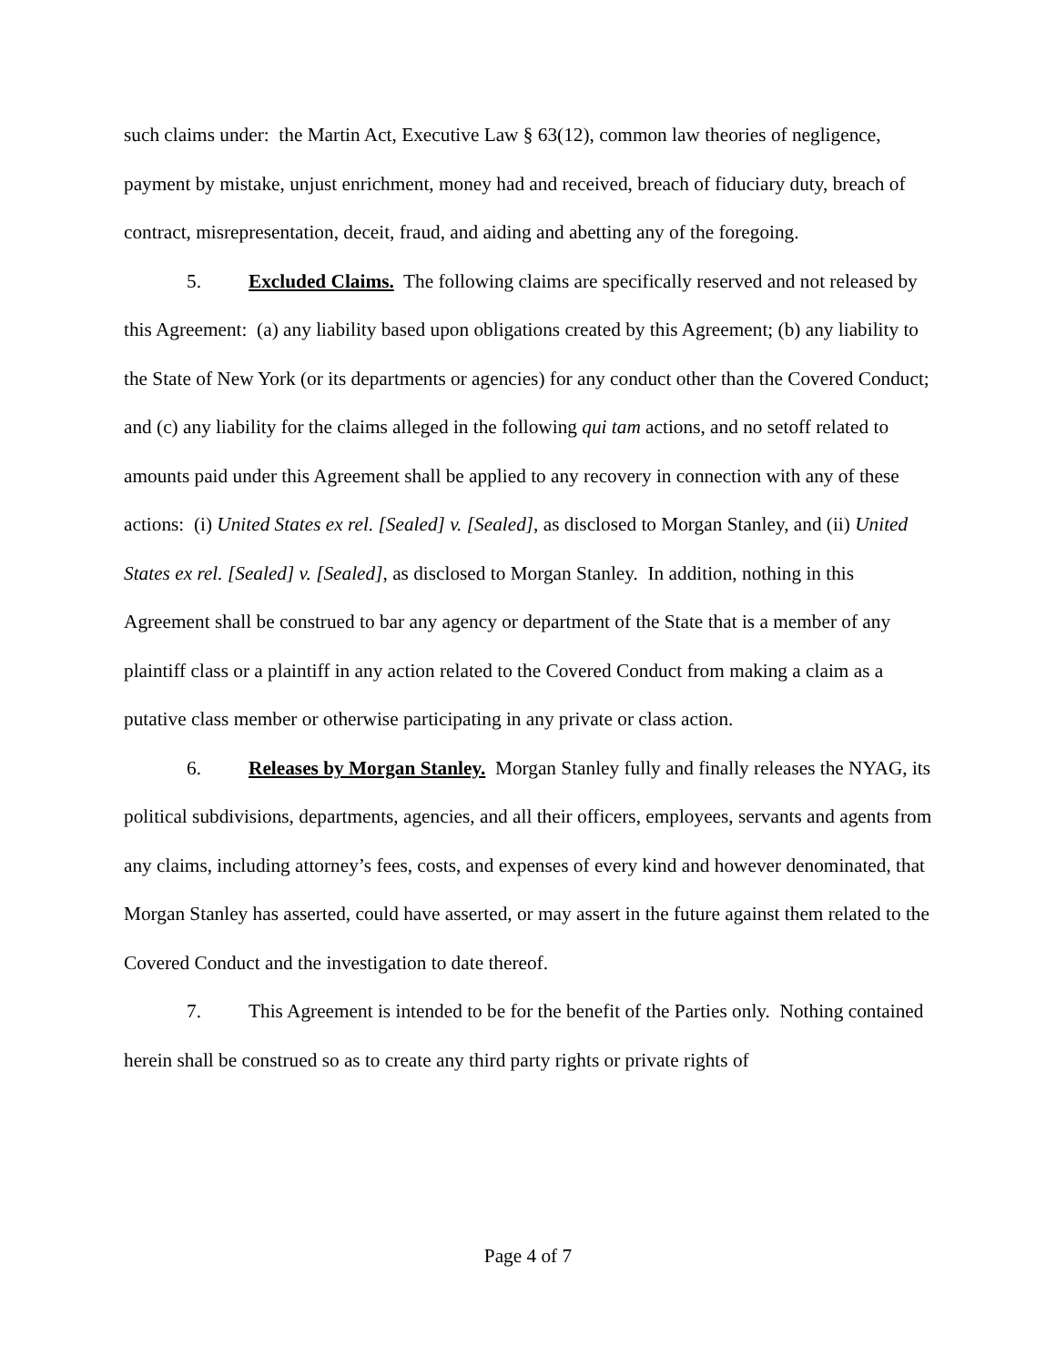such claims under: the Martin Act, Executive Law § 63(12), common law theories of negligence, payment by mistake, unjust enrichment, money had and received, breach of fiduciary duty, breach of contract, misrepresentation, deceit, fraud, and aiding and abetting any of the foregoing.
5. Excluded Claims. The following claims are specifically reserved and not released by this Agreement: (a) any liability based upon obligations created by this Agreement; (b) any liability to the State of New York (or its departments or agencies) for any conduct other than the Covered Conduct; and (c) any liability for the claims alleged in the following qui tam actions, and no setoff related to amounts paid under this Agreement shall be applied to any recovery in connection with any of these actions: (i) United States ex rel. [Sealed] v. [Sealed], as disclosed to Morgan Stanley, and (ii) United States ex rel. [Sealed] v. [Sealed], as disclosed to Morgan Stanley. In addition, nothing in this Agreement shall be construed to bar any agency or department of the State that is a member of any plaintiff class or a plaintiff in any action related to the Covered Conduct from making a claim as a putative class member or otherwise participating in any private or class action.
6. Releases by Morgan Stanley. Morgan Stanley fully and finally releases the NYAG, its political subdivisions, departments, agencies, and all their officers, employees, servants and agents from any claims, including attorney’s fees, costs, and expenses of every kind and however denominated, that Morgan Stanley has asserted, could have asserted, or may assert in the future against them related to the Covered Conduct and the investigation to date thereof.
7. This Agreement is intended to be for the benefit of the Parties only. Nothing contained herein shall be construed so as to create any third party rights or private rights of
Page 4 of 7